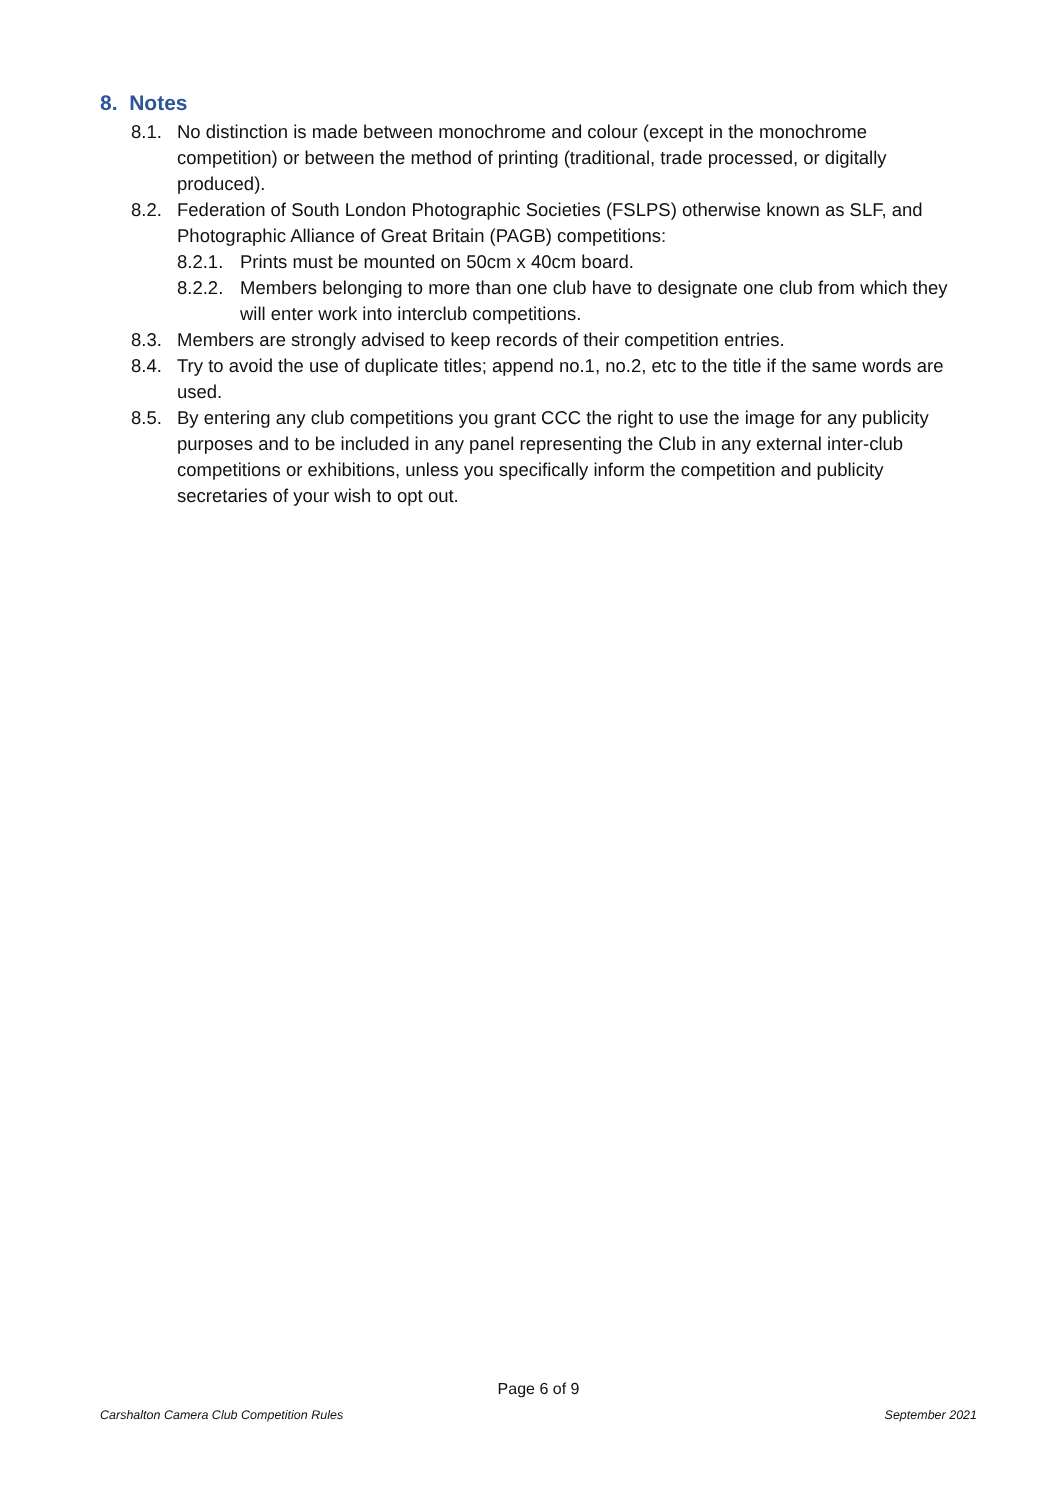8. Notes
8.1. No distinction is made between monochrome and colour (except in the monochrome competition) or between the method of printing (traditional, trade processed, or digitally produced).
8.2. Federation of South London Photographic Societies (FSLPS) otherwise known as SLF, and Photographic Alliance of Great Britain (PAGB) competitions:
8.2.1. Prints must be mounted on 50cm x 40cm board.
8.2.2. Members belonging to more than one club have to designate one club from which they will enter work into interclub competitions.
8.3. Members are strongly advised to keep records of their competition entries.
8.4. Try to avoid the use of duplicate titles; append no.1, no.2, etc to the title if the same words are used.
8.5. By entering any club competitions you grant CCC the right to use the image for any publicity purposes and to be included in any panel representing the Club in any external inter-club competitions or exhibitions, unless you specifically inform the competition and publicity secretaries of your wish to opt out.
Page 6 of 9
Carshalton Camera Club Competition Rules September 2021